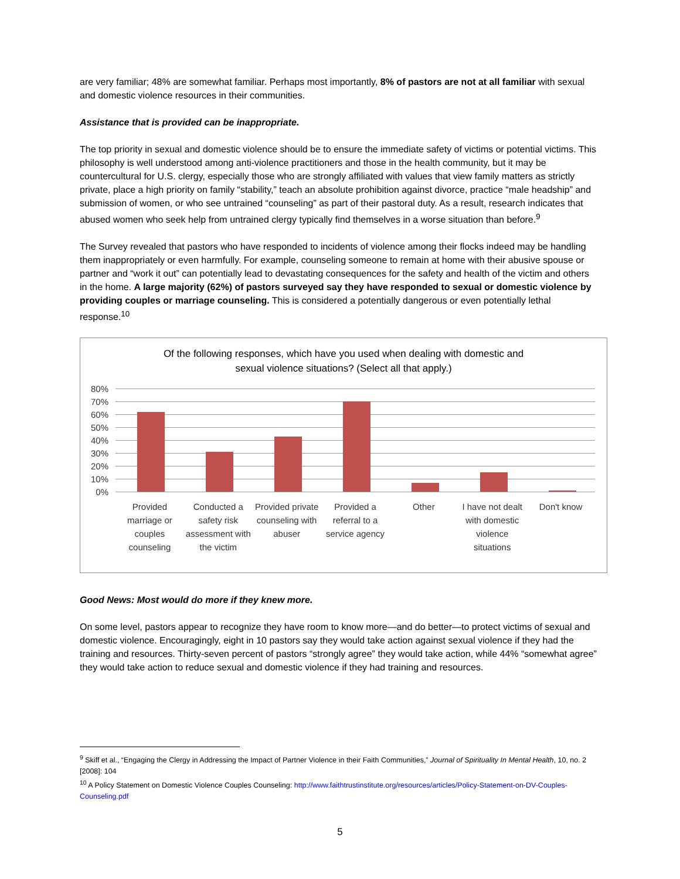are very familiar; 48% are somewhat familiar. Perhaps most importantly, 8% of pastors are not at all familiar with sexual and domestic violence resources in their communities.
Assistance that is provided can be inappropriate.
The top priority in sexual and domestic violence should be to ensure the immediate safety of victims or potential victims. This philosophy is well understood among anti-violence practitioners and those in the health community, but it may be countercultural for U.S. clergy, especially those who are strongly affiliated with values that view family matters as strictly private, place a high priority on family “stability,” teach an absolute prohibition against divorce, practice “male headship” and submission of women, or who see untrained “counseling” as part of their pastoral duty. As a result, research indicates that abused women who seek help from untrained clergy typically find themselves in a worse situation than before.<sup>9</sup>
The Survey revealed that pastors who have responded to incidents of violence among their flocks indeed may be handling them inappropriately or even harmfully. For example, counseling someone to remain at home with their abusive spouse or partner and “work it out” can potentially lead to devastating consequences for the safety and health of the victim and others in the home. A large majority (62%) of pastors surveyed say they have responded to sexual or domestic violence by providing couples or marriage counseling. This is considered a potentially dangerous or even potentially lethal response.<sup>10</sup>
Of the following responses, which have you used when dealing with domestic and
sexual violence situations? (Select all that apply.)
80%
70%
60%
50%
40%
30%
20%
10%
0%
Provided marriage or couples counseling
Conducted a safety risk assessment with the victim
Provided private counseling with abuser
Provided a referral to a service agency
Other I have not dealt with domestic violence situations
Don't know
Good News: Most would do more if they knew more.
On some level, pastors appear to recognize they have room to know more—and do better—to protect victims of sexual and domestic violence. Encouragingly, eight in 10 pastors say they would take action against sexual violence if they had the training and resources. Thirty-seven percent of pastors “strongly agree” they would take action, while 44% “somewhat agree” they would take action to reduce sexual and domestic violence if they had training and resources.
<sup>9</sup> Skiff et al., “Engaging the Clergy in Addressing the Impact of Partner Violence in their Faith Communities,” Journal of Spirituality In Mental Health, 10, no. 2 [2008]: 104
<sup>10</sup> A Policy Statement on Domestic Violence Couples Counseling: http://www.faithtrustinstitute.org/resources/articles/Policy-Statement-on-DV-Couples-Counseling.pdf
5